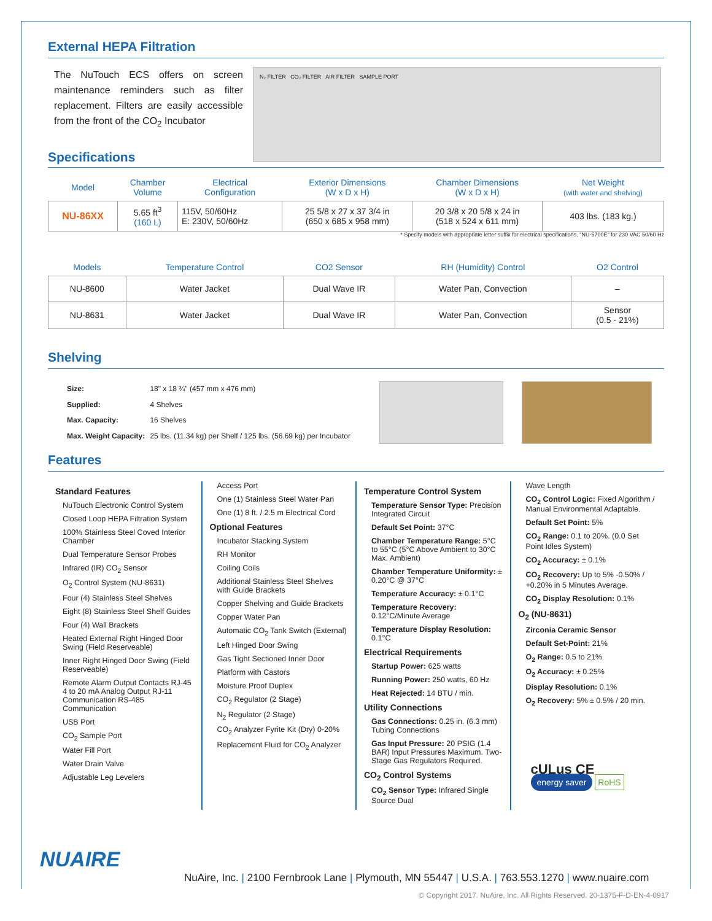External HEPA Filtration
The NuTouch ECS offers on screen maintenance reminders such as filter replacement. Filters are easily accessible from the front of the CO<sub>2</sub> Incubator
N₂ FILTER CO₂ FILTER AIR FILTER SAMPLE PORT
Specifications
| Model | Chamber Volume | Electrical Configuration | Exterior Dimensions (W x D x H) | Chamber Dimensions (W x D x H) | Net Weight (with water and shelving) |
| --- | --- | --- | --- | --- | --- |
| NU-86XX | 5.65 ft<sup>3</sup> (160 L) | 115V, 50/60Hz E: 230V, 50/60Hz | 25 5/8 x 27 x 37 3/4 in (650 x 685 x 958 mm) | 20 3/8 x 20 5/8 x 24 in (518 x 524 x 611 mm) | 403 lbs. (183 kg.) |
* Specify models with appropriate letter suffix for electrical specifications. "NU-5700E" for 230 VAC 50/60 Hz
| Models | Temperature Control | CO2 Sensor | RH (Humidity) Control | O2 Control |
| --- | --- | --- | --- | --- |
| NU-8600 | Water Jacket | Dual Wave IR | Water Pan, Convection | – |
| NU-8631 | Water Jacket | Dual Wave IR | Water Pan, Convection | Sensor (0.5 - 21%) |
Shelving
| Size: | 18" x 18 ¾" (457 mm x 476 mm) |
| Supplied: | 4 Shelves |
| Max. Capacity: | 16 Shelves |
| Max. Weight Capacity: | 25 lbs. (11.34 kg) per Shelf / 125 lbs. (56.69 kg) per Incubator |
Features
Standard Features
NuTouch Electronic Control System
Closed Loop HEPA Filtration System
100% Stainless Steel Coved Interior Chamber
Dual Temperature Sensor Probes
Infrared (IR) CO<sub>2</sub> Sensor
O<sub>2</sub> Control System (NU-8631)
Four (4) Stainless Steel Shelves
Eight (8) Stainless Steel Shelf Guides
Four (4) Wall Brackets
Heated External Right Hinged Door Swing (Field Reserveable)
Inner Right Hinged Door Swing (Field Reserveable)
Remote Alarm Output Contacts RJ-45 4 to 20 mA Analog Output RJ-11 Communication RS-485 Communication
USB Port
CO<sub>2</sub> Sample Port
Water Fill Port
Water Drain Valve
Adjustable Leg Levelers
Access Port
One (1) Stainless Steel Water Pan
One (1) 8 ft. / 2.5 m Electrical Cord
Optional Features
Incubator Stacking System
RH Monitor
Coiling Coils
Additional Stainless Steel Shelves with Guide Brackets
Copper Shelving and Guide Brackets
Copper Water Pan
Automatic CO<sub>2</sub> Tank Switch (External)
Left Hinged Door Swing
Gas Tight Sectioned Inner Door
Platform with Castors
Moisture Proof Duplex
CO<sub>2</sub> Regulator (2 Stage)
N<sub>2</sub> Regulator (2 Stage)
CO<sub>2</sub> Analyzer Fyrite Kit (Dry) 0-20%
Replacement Fluid for CO<sub>2</sub> Analyzer
Temperature Control System
Temperature Sensor Type: Precision Integrated Circuit
Default Set Point: 37°C
Chamber Temperature Range: 5°C to 55°C (5°C Above Ambient to 30°C Max. Ambient)
Chamber Temperature Uniformity: ± 0.20°C @ 37°C
Temperature Accuracy: ± 0.1°C
Temperature Recovery: 0.12°C/Minute Average
Temperature Display Resolution: 0.1°C
Electrical Requirements
Startup Power: 625 watts
Running Power: 250 watts, 60 Hz
Heat Rejected: 14 BTU / min.
Utility Connections
Gas Connections: 0.25 in. (6.3 mm) Tubing Connections
Gas Input Pressure: 20 PSIG (1.4 BAR) Input Pressures Maximum. Two-Stage Gas Regulators Required.
CO<sub>2</sub> Control Systems
CO<sub>2</sub> Sensor Type: Infrared Single Source Dual
Wave Length
CO<sub>2</sub> Control Logic: Fixed Algorithm / Manual Environmental Adaptable.
Default Set Point: 5%
CO<sub>2</sub> Range: 0.1 to 20%. (0.0 Set Point Idles System)
CO<sub>2</sub> Accuracy: ± 0.1%
CO<sub>2</sub> Recovery: Up to 5% -0.50% / +0.20% in 5 Minutes Average.
CO<sub>2</sub> Display Resolution: 0.1%
O<sub>2</sub> (NU-8631)
Zirconia Ceramic Sensor
Default Set-Point: 21%
O<sub>2</sub> Range: 0.5 to 21%
O<sub>2</sub> Accuracy: ± 0.25%
Display Resolution: 0.1%
O<sub>2</sub> Recovery: 5% ± 0.5% / 20 min.
cULus CE
energy saver RoHS
NuAire, Inc. | 2100 Fernbrook Lane | Plymouth, MN 55447 | U.S.A. | 763.553.1270 | www.nuaire.com
© Copyright 2017. NuAire, Inc. All Rights Reserved. 20-1375-F-D-EN-4-0917
NUAIRE